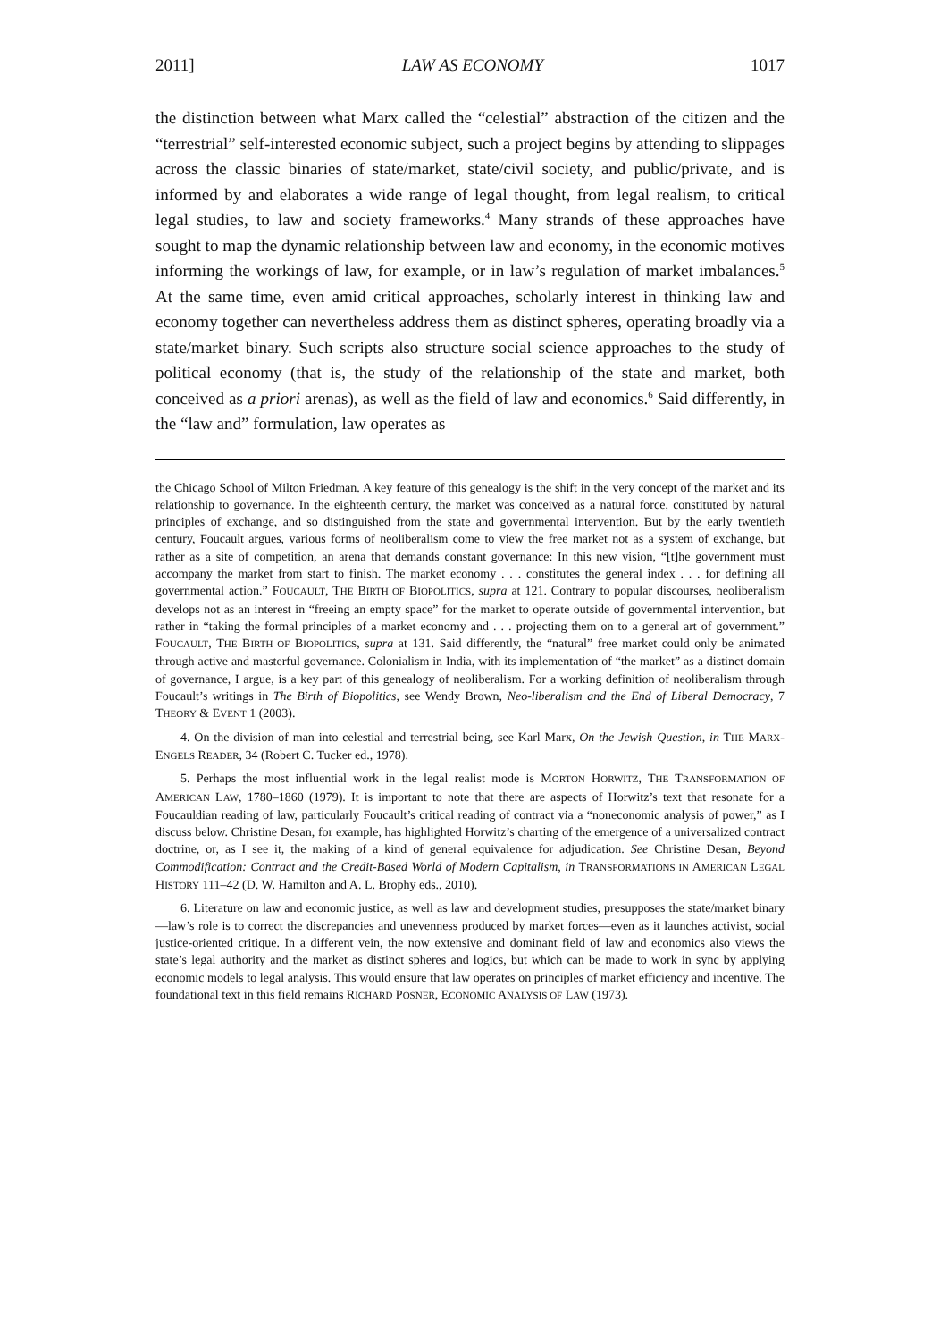2011] LAW AS ECONOMY 1017
the distinction between what Marx called the “celestial” abstraction of the citizen and the “terrestrial” self-interested economic subject, such a project begins by attending to slippages across the classic binaries of state/market, state/civil society, and public/private, and is informed by and elaborates a wide range of legal thought, from legal realism, to critical legal studies, to law and society frameworks.<sup>4</sup> Many strands of these approaches have sought to map the dynamic relationship between law and economy, in the economic motives informing the workings of law, for example, or in law’s regulation of market imbalances.<sup>5</sup> At the same time, even amid critical approaches, scholarly interest in thinking law and economy together can nevertheless address them as distinct spheres, operating broadly via a state/market binary. Such scripts also structure social science approaches to the study of political economy (that is, the study of the relationship of the state and market, both conceived as a priori arenas), as well as the field of law and economics.<sup>6</sup> Said differently, in the “law and” formulation, law operates as
the Chicago School of Milton Friedman. A key feature of this genealogy is the shift in the very concept of the market and its relationship to governance. In the eighteenth century, the market was conceived as a natural force, constituted by natural principles of exchange, and so distinguished from the state and governmental intervention. But by the early twentieth century, Foucault argues, various forms of neoliberalism come to view the free market not as a system of exchange, but rather as a site of competition, an arena that demands constant governance: In this new vision, “[t]he government must accompany the market from start to finish. The market economy . . . constitutes the general index . . . for defining all governmental action.” FOUCAULT, THE BIRTH OF BIOPOLITICS, supra at 121. Contrary to popular discourses, neoliberalism develops not as an interest in “freeing an empty space” for the market to operate outside of governmental intervention, but rather in “taking the formal principles of a market economy and . . . projecting them on to a general art of government.” FOUCAULT, THE BIRTH OF BIOPOLITICS, supra at 131. Said differently, the “natural” free market could only be animated through active and masterful governance. Colonialism in India, with its implementation of “the market” as a distinct domain of governance, I argue, is a key part of this genealogy of neoliberalism. For a working definition of neoliberalism through Foucault’s writings in The Birth of Biopolitics, see Wendy Brown, Neo-liberalism and the End of Liberal Democracy, 7 THEORY & EVENT 1 (2003).
4. On the division of man into celestial and terrestrial being, see Karl Marx, On the Jewish Question, in THE MARX-ENGELS READER, 34 (Robert C. Tucker ed., 1978).
5. Perhaps the most influential work in the legal realist mode is MORTON HORWITZ, THE TRANSFORMATION OF AMERICAN LAW, 1780–1860 (1979). It is important to note that there are aspects of Horwitz’s text that resonate for a Foucauldian reading of law, particularly Foucault’s critical reading of contract via a “noneconomic analysis of power,” as I discuss below. Christine Desan, for example, has highlighted Horwitz’s charting of the emergence of a universalized contract doctrine, or, as I see it, the making of a kind of general equivalence for adjudication. See Christine Desan, Beyond Commodification: Contract and the Credit-Based World of Modern Capitalism, in TRANSFORMATIONS IN AMERICAN LEGAL HISTORY 111–42 (D. W. Hamilton and A. L. Brophy eds., 2010).
6. Literature on law and economic justice, as well as law and development studies, presupposes the state/market binary—law’s role is to correct the discrepancies and unevenness produced by market forces—even as it launches activist, social justice-oriented critique. In a different vein, the now extensive and dominant field of law and economics also views the state’s legal authority and the market as distinct spheres and logics, but which can be made to work in sync by applying economic models to legal analysis. This would ensure that law operates on principles of market efficiency and incentive. The foundational text in this field remains RICHARD POSNER, ECONOMIC ANALYSIS OF LAW (1973).